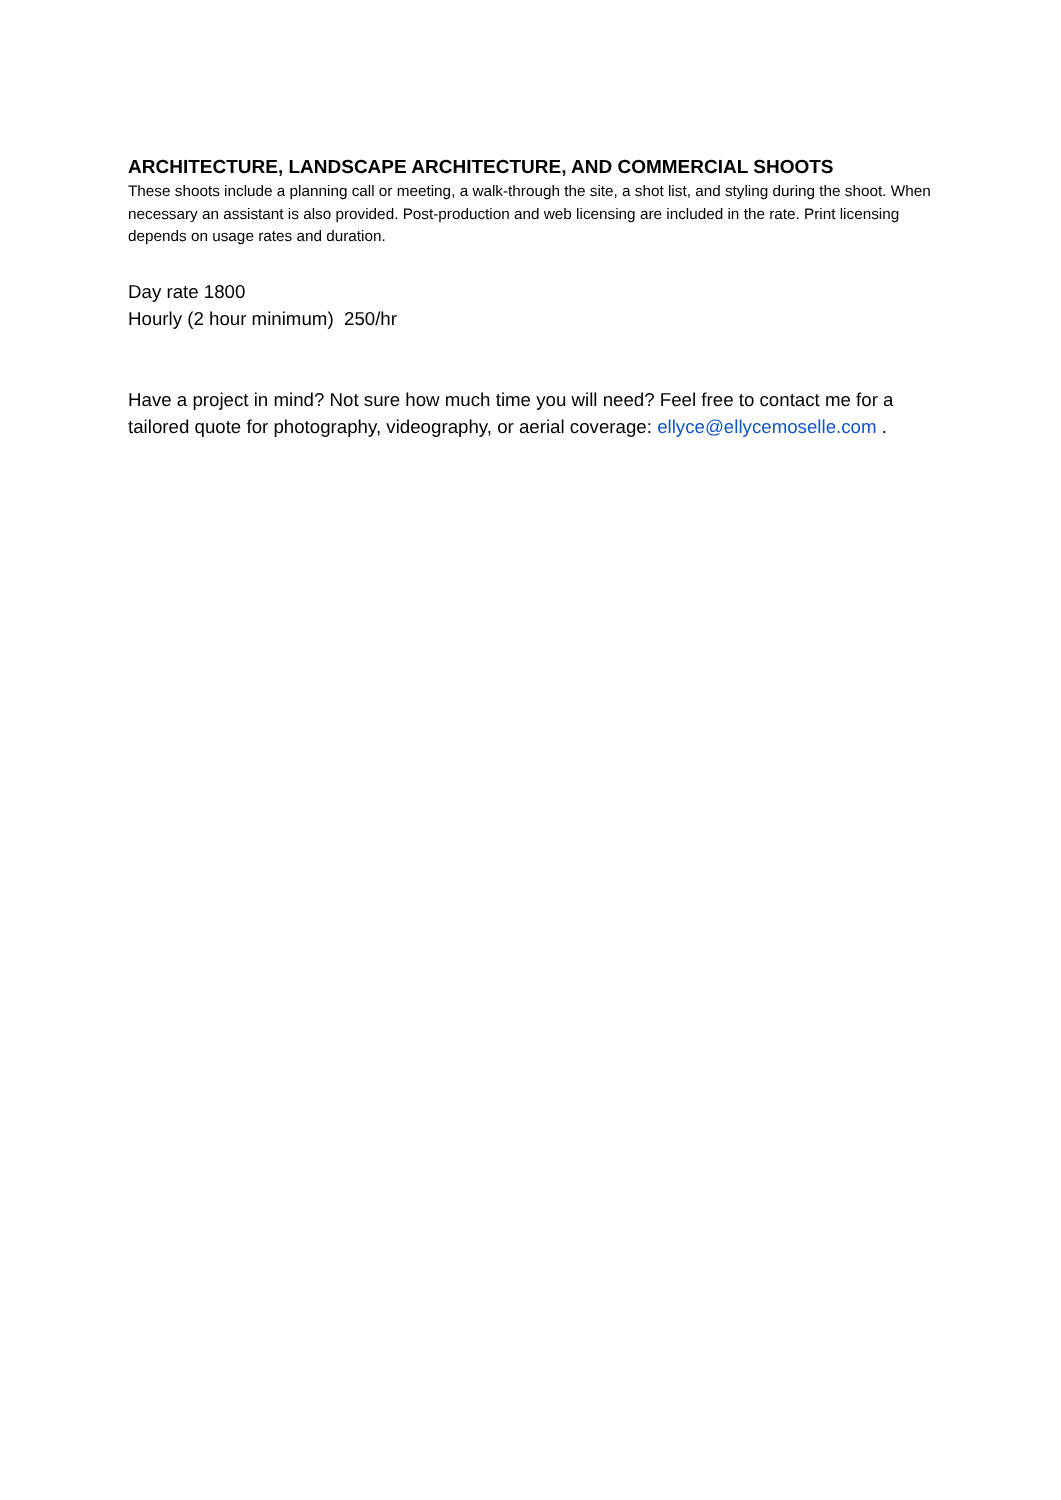ARCHITECTURE, LANDSCAPE ARCHITECTURE, AND COMMERCIAL SHOOTS
These shoots include a planning call or meeting, a walk-through the site, a shot list, and styling during the shoot. When necessary an assistant is also provided. Post-production and web licensing are included in the rate. Print licensing depends on usage rates and duration.
Day rate 1800
Hourly (2 hour minimum) 250/hr
Have a project in mind? Not sure how much time you will need? Feel free to contact me for a tailored quote for photography, videography, or aerial coverage: ellyce@ellycemoselle.com .